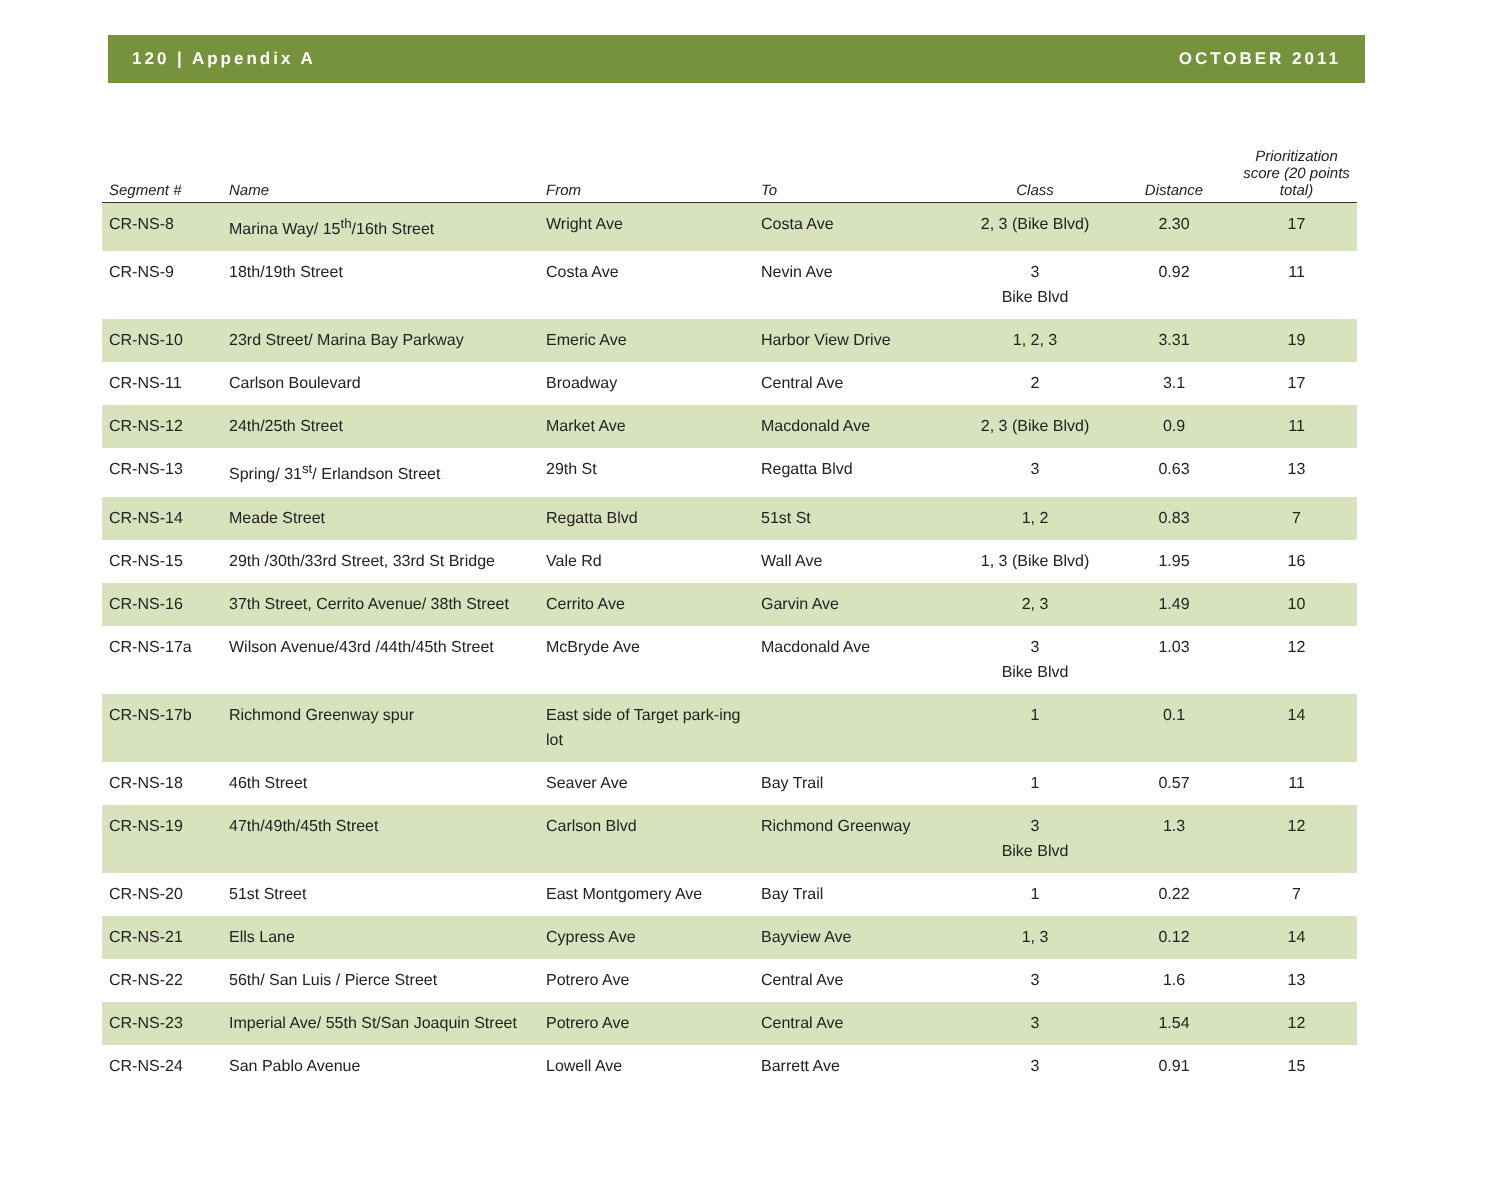120 | Appendix A OCTOBER 2011
| Segment # | Name | From | To | Class | Distance | Prioritization score (20 points total) |
| --- | --- | --- | --- | --- | --- | --- |
| CR-NS-8 | Marina Way/ 15<sup>th</sup>/16th Street | Wright Ave | Costa Ave | 2, 3 (Bike Blvd) | 2.30 | 17 |
| CR-NS-9 | 18th/19th Street | Costa Ave | Nevin Ave | 3 Bike Blvd | 0.92 | 11 |
| CR-NS-10 | 23rd Street/ Marina Bay Parkway | Emeric Ave | Harbor View Drive | 1, 2, 3 | 3.31 | 19 |
| CR-NS-11 | Carlson Boulevard | Broadway | Central Ave | 2 | 3.1 | 17 |
| CR-NS-12 | 24th/25th Street | Market Ave | Macdonald Ave | 2, 3 (Bike Blvd) | 0.9 | 11 |
| CR-NS-13 | Spring/ 31<sup>st</sup>/ Erlandson Street | 29th St | Regatta Blvd | 3 | 0.63 | 13 |
| CR-NS-14 | Meade Street | Regatta Blvd | 51st St | 1, 2 | 0.83 | 7 |
| CR-NS-15 | 29th /30th/33rd Street, 33rd St Bridge | Vale Rd | Wall Ave | 1, 3 (Bike Blvd) | 1.95 | 16 |
| CR-NS-16 | 37th Street, Cerrito Avenue/ 38th Street | Cerrito Ave | Garvin Ave | 2, 3 | 1.49 | 10 |
| CR-NS-17a | Wilson Avenue/43rd /44th/45th Street | McBryde Ave | Macdonald Ave | 3 Bike Blvd | 1.03 | 12 |
| CR-NS-17b | Richmond Greenway spur | East side of Target park-ing lot | | 1 | 0.1 | 14 |
| CR-NS-18 | 46th Street | Seaver Ave | Bay Trail | 1 | 0.57 | 11 |
| CR-NS-19 | 47th/49th/45th Street | Carlson Blvd | Richmond Greenway | 3 Bike Blvd | 1.3 | 12 |
| CR-NS-20 | 51st Street | East Montgomery Ave | Bay Trail | 1 | 0.22 | 7 |
| CR-NS-21 | Ells Lane | Cypress Ave | Bayview Ave | 1, 3 | 0.12 | 14 |
| CR-NS-22 | 56th/ San Luis / Pierce Street | Potrero Ave | Central Ave | 3 | 1.6 | 13 |
| CR-NS-23 | Imperial Ave/ 55th St/San Joaquin Street | Potrero Ave | Central Ave | 3 | 1.54 | 12 |
| CR-NS-24 | San Pablo Avenue | Lowell Ave | Barrett Ave | 3 | 0.91 | 15 |